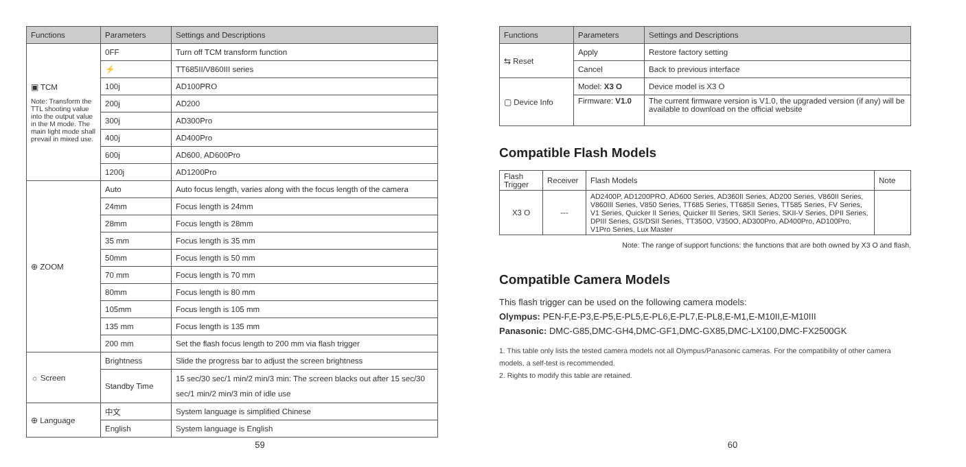| Functions | Parameters | Settings and Descriptions |
| --- | --- | --- |
| ▣ TCM Note: Transform the TTL shooting value into the output value in the M mode. The main light mode shall prevail in mixed use. | 0FF | Turn off TCM transform function |
| | ⚡ | TT685II/V860III series |
| | 100j | AD100PRO |
| | 200j | AD200 |
| | 300j | AD300Pro |
| | 400j | AD400Pro |
| | 600j | AD600, AD600Pro |
| | 1200j | AD1200Pro |
| ⊕ ZOOM | Auto | Auto focus length, varies along with the focus length of the camera |
| | 24mm | Focus length is 24mm |
| | 28mm | Focus length is 28mm |
| | 35 mm | Focus length is 35 mm |
| | 50mm | Focus length is 50 mm |
| | 70 mm | Focus length is 70 mm |
| | 80mm | Focus length is 80 mm |
| | 105mm | Focus length is 105 mm |
| | 135 mm | Focus length is 135 mm |
| | 200 mm | Set the flash focus length to 200 mm via flash trigger |
| ☼ Screen | Brightness | Slide the progress bar to adjust the screen brightness |
| | Standby Time | 15 sec/30 sec/1 min/2 min/3 min: The screen blacks out after 15 sec/30 sec/1 min/2 min/3 min of idle use |
| ⊕ Language | 中文 | System language is simplified Chinese |
| | English | System language is English |
59
| Functions | Parameters | Settings and Descriptions |
| --- | --- | --- |
| ⇆ Reset | Apply | Restore factory setting |
| | Cancel | Back to previous interface |
| ▢ Device Info | Model: X3 O | Device model is X3 O |
| | Firmware: V1.0 | The current firmware version is V1.0, the upgraded version (if any) will be available to download on the official website |
Compatible Flash Models
| Flash Trigger | Receiver | Flash Models | Note |
| X3 O | --- | AD2400P, AD1200PRO, AD600 Series, AD360II Series, AD200 Series, V860II Series, V860III Series, V850 Series, TT685 Series, TT685II Series, TT585 Series, FV Series, V1 Series, Quicker II Series, Quicker III Series, SKII Series, SKII-V Series, DPII Series, DPIII Series, GS/DSII Series, TT350O, V350O, AD300Pro, AD400Pro, AD100Pro, V1Pro Series, Lux Master | |
Note: The range of support functions: the functions that are both owned by X3 O and flash.
Compatible Camera Models
This flash trigger can be used on the following camera models:
Olympus: PEN-F,E-P3,E-P5,E-PL5,E-PL6,E-PL7,E-PL8,E-M1,E-M10II,E-M10III
Panasonic: DMC-G85,DMC-GH4,DMC-GF1,DMC-GX85,DMC-LX100,DMC-FX2500GK
1. This table only lists the tested camera models not all Olympus/Panasonic cameras. For the compatibility of other camera models, a self-test is recommended.
2. Rights to modify this table are retained.
60